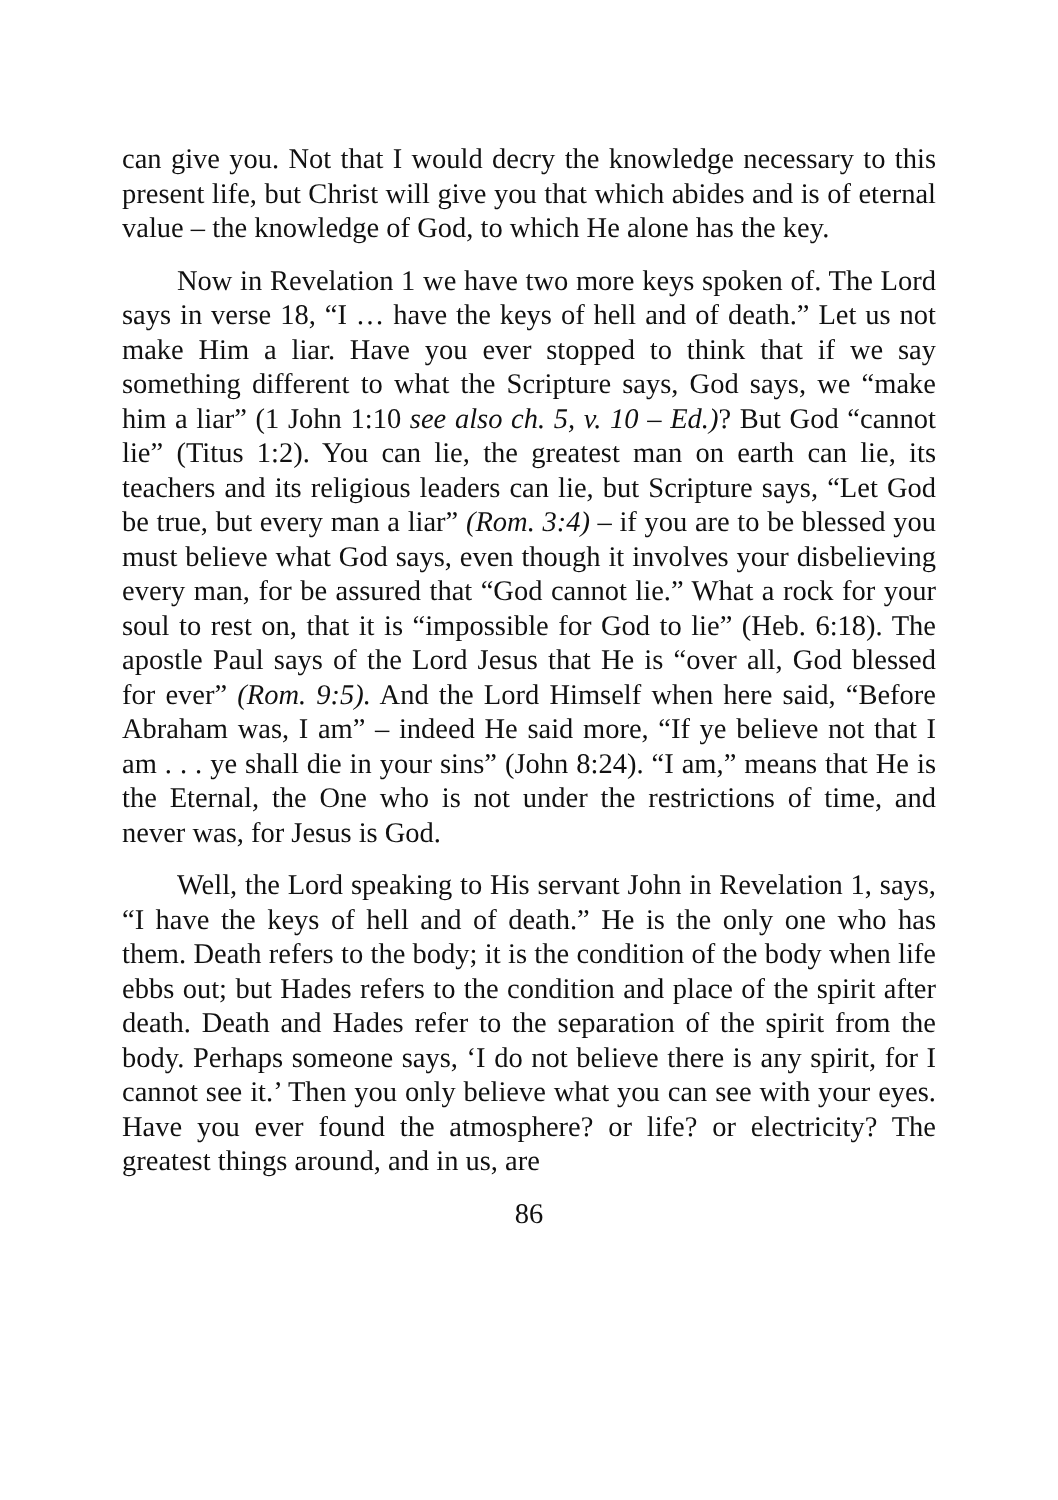can give you. Not that I would decry the knowledge necessary to this present life, but Christ will give you that which abides and is of eternal value – the knowledge of God, to which He alone has the key.
Now in Revelation 1 we have two more keys spoken of. The Lord says in verse 18, “I … have the keys of hell and of death.” Let us not make Him a liar. Have you ever stopped to think that if we say something different to what the Scripture says, God says, we “make him a liar” (1 John 1:10 see also ch. 5, v. 10 – Ed.)? But God “cannot lie” (Titus 1:2). You can lie, the greatest man on earth can lie, its teachers and its religious leaders can lie, but Scripture says, “Let God be true, but every man a liar” (Rom. 3:4) – if you are to be blessed you must believe what God says, even though it involves your disbelieving every man, for be assured that “God cannot lie.” What a rock for your soul to rest on, that it is “impossible for God to lie” (Heb. 6:18). The apostle Paul says of the Lord Jesus that He is “over all, God blessed for ever” (Rom. 9:5). And the Lord Himself when here said, “Before Abraham was, I am” – indeed He said more, “If ye believe not that I am . . . ye shall die in your sins” (John 8:24). “I am,” means that He is the Eternal, the One who is not under the restrictions of time, and never was, for Jesus is God.
Well, the Lord speaking to His servant John in Revelation 1, says, “I have the keys of hell and of death.” He is the only one who has them. Death refers to the body; it is the condition of the body when life ebbs out; but Hades refers to the condition and place of the spirit after death. Death and Hades refer to the separation of the spirit from the body. Perhaps someone says, ‘I do not believe there is any spirit, for I cannot see it.’ Then you only believe what you can see with your eyes. Have you ever found the atmosphere? or life? or electricity? The greatest things around, and in us, are
86